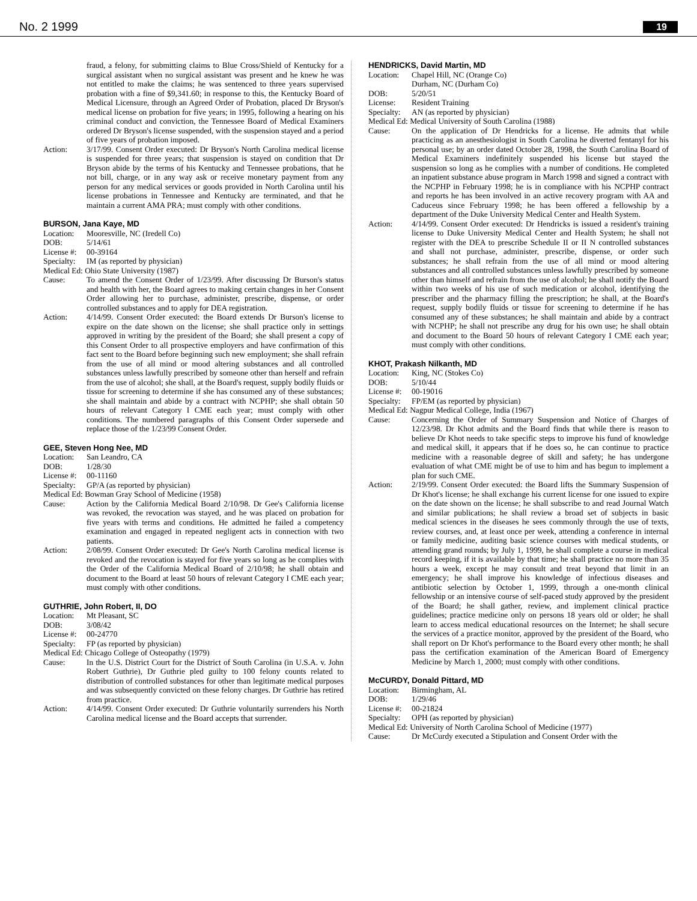No. 2 1999 19
fraud, a felony, for submitting claims to Blue Cross/Shield of Kentucky for a surgical assistant when no surgical assistant was present and he knew he was not entitled to make the claims; he was sentenced to three years supervised probation with a fine of $9,341.60; in response to this, the Kentucky Board of Medical Licensure, through an Agreed Order of Probation, placed Dr Bryson's medical license on probation for five years; in 1995, following a hearing on his criminal conduct and conviction, the Tennessee Board of Medical Examiners ordered Dr Bryson's license suspended, with the suspension stayed and a period of five years of probation imposed.
Action: 3/17/99. Consent Order executed: Dr Bryson's North Carolina medical license is suspended for three years; that suspension is stayed on condition that Dr Bryson abide by the terms of his Kentucky and Tennessee probations, that he not bill, charge, or in any way ask or receive monetary payment from any person for any medical services or goods provided in North Carolina until his license probations in Tennessee and Kentucky are terminated, and that he maintain a current AMA PRA; must comply with other conditions.
BURSON, Jana Kaye, MD
Location:
Mooresville, NC (Iredell Co)
DOB: 5/14/61
License #:
00-39164
Specialty:
IM (as reported by physician)
Medical Ed: Ohio State University (1987)
Cause: To amend the Consent Order of 1/23/99. After discussing Dr Burson's status and health with her, the Board agrees to making certain changes in her Consent Order allowing her to purchase, administer, prescribe, dispense, or order controlled substances and to apply for DEA registration.
Action: 4/14/99. Consent Order executed: the Board extends Dr Burson's license to expire on the date shown on the license; she shall practice only in settings approved in writing by the president of the Board; she shall present a copy of this Consent Order to all prospective employers and have confirmation of this fact sent to the Board before beginning such new employment; she shall refrain from the use of all mind or mood altering substances and all controlled substances unless lawfully prescribed by someone other than herself and refrain from the use of alcohol; she shall, at the Board's request, supply bodily fluids or tissue for screening to determine if she has consumed any of these substances; she shall maintain and abide by a contract with NCPHP; she shall obtain 50 hours of relevant Category I CME each year; must comply with other conditions. The numbered paragraphs of this Consent Order supersede and replace those of the 1/23/99 Consent Order.
GEE, Steven Hong Nee, MD
Location:
San Leandro, CA
DOB: 1/28/30
License #:
00-11160
Specialty:
GP/A (as reported by physician)
Medical Ed: Bowman Gray School of Medicine (1958)
Cause: Action by the California Medical Board 2/10/98. Dr Gee's California license was revoked, the revocation was stayed, and he was placed on probation for five years with terms and conditions. He admitted he failed a competency examination and engaged in repeated negligent acts in connection with two patients.
Action: 2/08/99. Consent Order executed: Dr Gee's North Carolina medical license is revoked and the revocation is stayed for five years so long as he complies with the Order of the California Medical Board of 2/10/98; he shall obtain and document to the Board at least 50 hours of relevant Category I CME each year; must comply with other conditions.
GUTHRIE, John Robert, II, DO
Location:
Mt Pleasant, SC
DOB: 3/08/42
License #:
00-24770
Specialty:
FP (as reported by physician)
Medical Ed: Chicago College of Osteopathy (1979)
Cause: In the U.S. District Court for the District of South Carolina (in U.S.A. v. John Robert Guthrie), Dr Guthrie pled guilty to 100 felony counts related to distribution of controlled substances for other than legitimate medical purposes and was subsequently convicted on these felony charges. Dr Guthrie has retired from practice.
Action: 4/14/99. Consent Order executed: Dr Guthrie voluntarily surrenders his North Carolina medical license and the Board accepts that surrender.
HENDRICKS, David Martin, MD
Location:
Chapel Hill, NC (Orange Co)
Durham, NC (Durham Co)
DOB: 5/20/51
License: Resident Training
Specialty:
AN (as reported by physician)
Medical Ed: Medical University of South Carolina (1988)
Cause: On the application of Dr Hendricks for a license. He admits that while practicing as an anesthesiologist in South Carolina he diverted fentanyl for his personal use; by an order dated October 28, 1998, the South Carolina Board of Medical Examiners indefinitely suspended his license but stayed the suspension so long as he complies with a number of conditions. He completed an inpatient substance abuse program in March 1998 and signed a contract with the NCPHP in February 1998; he is in compliance with his NCPHP contract and reports he has been involved in an active recovery program with AA and Caduceus since February 1998; he has been offered a fellowship by a department of the Duke University Medical Center and Health System.
Action: 4/14/99. Consent Order executed: Dr Hendricks is issued a resident's training license to Duke University Medical Center and Health System; he shall not register with the DEA to prescribe Schedule II or II N controlled substances and shall not purchase, administer, prescribe, dispense, or order such substances; he shall refrain from the use of all mind or mood altering substances and all controlled substances unless lawfully prescribed by someone other than himself and refrain from the use of alcohol; he shall notify the Board within two weeks of his use of such medication or alcohol, identifying the prescriber and the pharmacy filling the prescription; he shall, at the Board's request, supply bodily fluids or tissue for screening to determine if he has consumed any of these substances; he shall maintain and abide by a contract with NCPHP; he shall not prescribe any drug for his own use; he shall obtain and document to the Board 50 hours of relevant Category I CME each year; must comply with other conditions.
KHOT, Prakash Nilkanth, MD
Location:
King, NC (Stokes Co)
DOB: 5/10/44
License #:
00-19016
Specialty:
FP/EM (as reported by physician)
Medical Ed: Nagpur Medical College, India (1967)
Cause: Concerning the Order of Summary Suspension and Notice of Charges of 12/23/98. Dr Khot admits and the Board finds that while there is reason to believe Dr Khot needs to take specific steps to improve his fund of knowledge and medical skill, it appears that if he does so, he can continue to practice medicine with a reasonable degree of skill and safety; he has undergone evaluation of what CME might be of use to him and has begun to implement a plan for such CME.
Action: 2/19/99. Consent Order executed: the Board lifts the Summary Suspension of Dr Khot's license; he shall exchange his current license for one issued to expire on the date shown on the license; he shall subscribe to and read Journal Watch and similar publications; he shall review a broad set of subjects in basic medical sciences in the diseases he sees commonly through the use of texts, review courses, and, at least once per week, attending a conference in internal or family medicine, auditing basic science courses with medical students, or attending grand rounds; by July 1, 1999, he shall complete a course in medical record keeping, if it is available by that time; he shall practice no more than 35 hours a week, except he may consult and treat beyond that limit in an emergency; he shall improve his knowledge of infectious diseases and antibiotic selection by October 1, 1999, through a one-month clinical fellowship or an intensive course of self-paced study approved by the president of the Board; he shall gather, review, and implement clinical practice guidelines; practice medicine only on persons 18 years old or older; he shall learn to access medical educational resources on the Internet; he shall secure the services of a practice monitor, approved by the president of the Board, who shall report on Dr Khot's performance to the Board every other month; he shall pass the certification examination of the American Board of Emergency Medicine by March 1, 2000; must comply with other conditions.
McCURDY, Donald Pittard, MD
Location:
Birmingham, AL
DOB: 1/29/46
License #:
00-21824
Specialty:
OPH (as reported by physician)
Medical Ed: University of North Carolina School of Medicine (1977)
Cause: Dr McCurdy executed a Stipulation and Consent Order with the